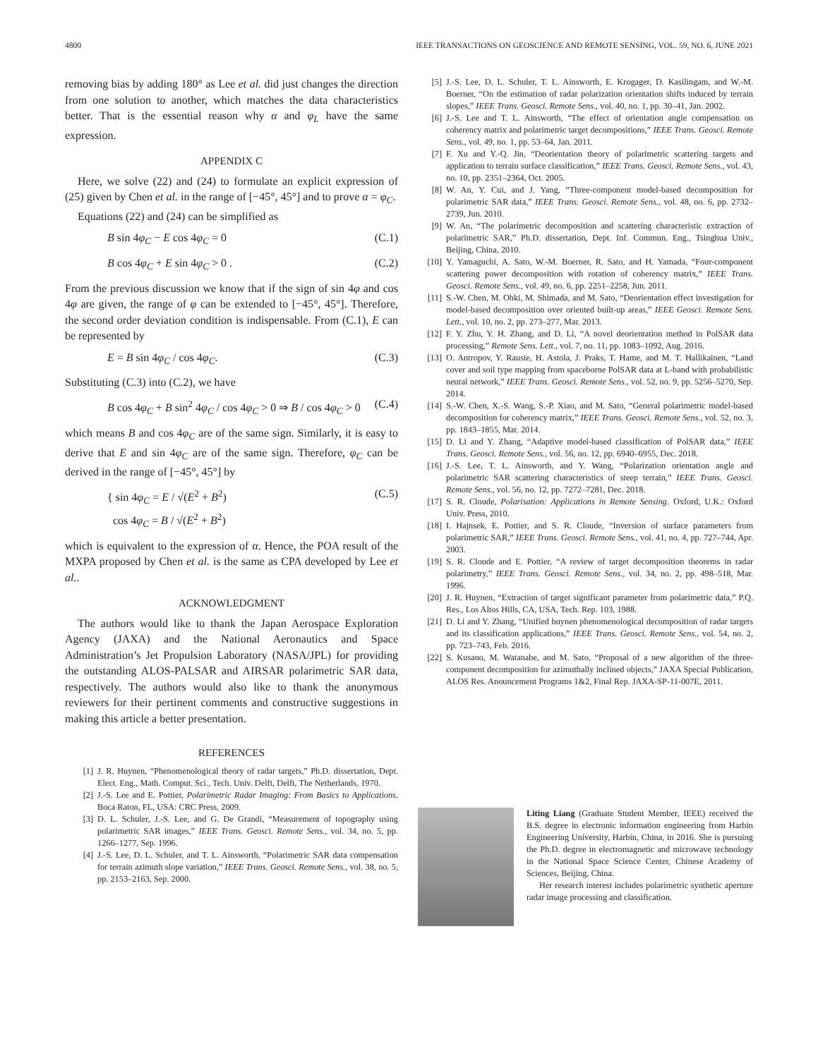4800 IEEE TRANSACTIONS ON GEOSCIENCE AND REMOTE SENSING, VOL. 59, NO. 6, JUNE 2021
removing bias by adding 180° as Lee et al. did just changes the direction from one solution to another, which matches the data characteristics better. That is the essential reason why α and φ<sub>L</sub> have the same expression.
APPENDIX C
Here, we solve (22) and (24) to formulate an explicit expression of (25) given by Chen et al. in the range of [−45°, 45°] and to prove α = φ<sub>C</sub>.
Equations (22) and (24) can be simplified as
B sin 4φ<sub>C</sub> − E cos 4φ<sub>C</sub> = 0 (C.1)
B cos 4φ<sub>C</sub> + E sin 4φ<sub>C</sub> > 0 . (C.2)
From the previous discussion we know that if the sign of sin 4φ and cos 4φ are given, the range of φ can be extended to [−45°, 45°]. Therefore, the second order deviation condition is indispensable. From (C.1), E can be represented by
E = B sin 4φ<sub>C</sub> / cos 4φ<sub>C</sub>. (C.3)
Substituting (C.3) into (C.2), we have
B cos 4φ<sub>C</sub> + B sin<sup>2</sup> 4φ<sub>C</sub> / cos 4φ<sub>C</sub> > 0 ⇒ B / cos 4φ<sub>C</sub> > 0 (C.4)
which means B and cos 4φ<sub>C</sub> are of the same sign. Similarly, it is easy to derive that E and sin 4φ<sub>C</sub> are of the same sign. Therefore, φ<sub>C</sub> can be derived in the range of [−45°, 45°] by
{ sin 4φ<sub>C</sub> = E / √(E<sup>2</sup> + B<sup>2</sup>)
cos 4φ<sub>C</sub> = B / √(E<sup>2</sup> + B<sup>2</sup>) (C.5)
which is equivalent to the expression of α. Hence, the POA result of the MXPA proposed by Chen et al. is the same as CPA developed by Lee et al..
ACKNOWLEDGMENT
The authors would like to thank the Japan Aerospace Exploration Agency (JAXA) and the National Aeronautics and Space Administration’s Jet Propulsion Laboratory (NASA/JPL) for providing the outstanding ALOS-PALSAR and AIRSAR polarimetric SAR data, respectively. The authors would also like to thank the anonymous reviewers for their pertinent comments and constructive suggestions in making this article a better presentation.
REFERENCES
[1] J. R. Huynen, “Phenomenological theory of radar targets,” Ph.D. dissertation, Dept. Elect. Eng., Math. Comput. Sci., Tech. Univ. Delft, Delft, The Netherlands, 1970.
[2] J.-S. Lee and E. Pottier, Polarimetric Radar Imaging: From Basics to Applications. Boca Raton, FL, USA: CRC Press, 2009.
[3] D. L. Schuler, J.-S. Lee, and G. De Grandi, “Measurement of topography using polarimetric SAR images,” IEEE Trans. Geosci. Remote Sens., vol. 34, no. 5, pp. 1266–1277, Sep. 1996.
[4] J.-S. Lee, D. L. Schuler, and T. L. Ainsworth, “Polarimetric SAR data compensation for terrain azimuth slope variation,” IEEE Trans. Geosci. Remote Sens., vol. 38, no. 5, pp. 2153–2163, Sep. 2000.
[5] J.-S. Lee, D. L. Schuler, T. L. Ainsworth, E. Krogager, D. Kasilingam, and W.-M. Boerner, “On the estimation of radar polarization orientation shifts induced by terrain slopes,” IEEE Trans. Geosci. Remote Sens., vol. 40, no. 1, pp. 30–41, Jan. 2002.
[6] J.-S. Lee and T. L. Ainsworth, “The effect of orientation angle compensation on coherency matrix and polarimetric target decompositions,” IEEE Trans. Geosci. Remote Sens., vol. 49, no. 1, pp. 53–64, Jan. 2011.
[7] F. Xu and Y.-Q. Jin, “Deorientation theory of polarimetric scattering targets and application to terrain surface classification,” IEEE Trans. Geosci. Remote Sens., vol. 43, no. 10, pp. 2351–2364, Oct. 2005.
[8] W. An, Y. Cui, and J. Yang, “Three-component model-based decomposition for polarimetric SAR data,” IEEE Trans. Geosci. Remote Sens., vol. 48, no. 6, pp. 2732–2739, Jun. 2010.
[9] W. An, “The polarimetric decomposition and scattering characteristic extraction of polarimetric SAR,” Ph.D. dissertation, Dept. Inf. Commun. Eng., Tsinghua Univ., Beijing, China, 2010.
[10] Y. Yamaguchi, A. Sato, W.-M. Boerner, R. Sato, and H. Yamada, “Four-component scattering power decomposition with rotation of coherency matrix,” IEEE Trans. Geosci. Remote Sens., vol. 49, no. 6, pp. 2251–2258, Jun. 2011.
[11] S.-W. Chen, M. Ohki, M. Shimada, and M. Sato, “Deorientation effect investigation for model-based decomposition over oriented built-up areas,” IEEE Geosci. Remote Sens. Lett., vol. 10, no. 2, pp. 273–277, Mar. 2013.
[12] F. Y. Zhu, Y. H. Zhang, and D. Li, “A novel deorientation method in PolSAR data processing,” Remote Sens. Lett., vol. 7, no. 11, pp. 1083–1092, Aug. 2016.
[13] O. Antropov, Y. Rauste, H. Astola, J. Praks, T. Hame, and M. T. Hallikainen, “Land cover and soil type mapping from spaceborne PolSAR data at L-band with probabilistic neural network,” IEEE Trans. Geosci. Remote Sens., vol. 52, no. 9, pp. 5256–5270, Sep. 2014.
[14] S.-W. Chen, X.-S. Wang, S.-P. Xiao, and M. Sato, “General polarimetric model-based decomposition for coherency matrix,” IEEE Trans. Geosci. Remote Sens., vol. 52, no. 3, pp. 1843–1855, Mar. 2014.
[15] D. Li and Y. Zhang, “Adaptive model-based classification of PolSAR data,” IEEE Trans. Geosci. Remote Sens., vol. 56, no. 12, pp. 6940–6955, Dec. 2018.
[16] J.-S. Lee, T. L. Ainsworth, and Y. Wang, “Polarization orientation angle and polarimetric SAR scattering characteristics of steep terrain,” IEEE Trans. Geosci. Remote Sens., vol. 56, no. 12, pp. 7272–7281, Dec. 2018.
[17] S. R. Cloude, Polarisation: Applications in Remote Sensing. Oxford, U.K.: Oxford Univ. Press, 2010.
[18] I. Hajnsek, E. Pottier, and S. R. Cloude, “Inversion of surface parameters from polarimetric SAR,” IEEE Trans. Geosci. Remote Sens., vol. 41, no. 4, pp. 727–744, Apr. 2003.
[19] S. R. Cloude and E. Pottier, “A review of target decomposition theorems in radar polarimetry,” IEEE Trans. Geosci. Remote Sens., vol. 34, no. 2, pp. 498–518, Mar. 1996.
[20] J. R. Huynen, “Extraction of target significant parameter from polarimetric data,” P.Q. Res., Los Altos Hills, CA, USA, Tech. Rep. 103, 1988.
[21] D. Li and Y. Zhang, “Unified huynen phenomenological decomposition of radar targets and its classification applications,” IEEE Trans. Geosci. Remote Sens., vol. 54, no. 2, pp. 723–743, Feb. 2016.
[22] S. Kusano, M. Watanabe, and M. Sato, “Proposal of a new algorithm of the three-component decomposition for azimuthally inclined objects,” JAXA Special Publication, ALOS Res. Anouncement Programs 1&2, Final Rep. JAXA-SP-11-007E, 2011.
Liting Liang (Graduate Student Member, IEEE) received the B.S. degree in electronic information engineering from Harbin Engineering University, Harbin, China, in 2016. She is pursuing the Ph.D. degree in electromagnetic and microwave technology in the National Space Science Center, Chinese Academy of Sciences, Beijing, China.
Her research interest includes polarimetric synthetic aperture radar image processing and classification.